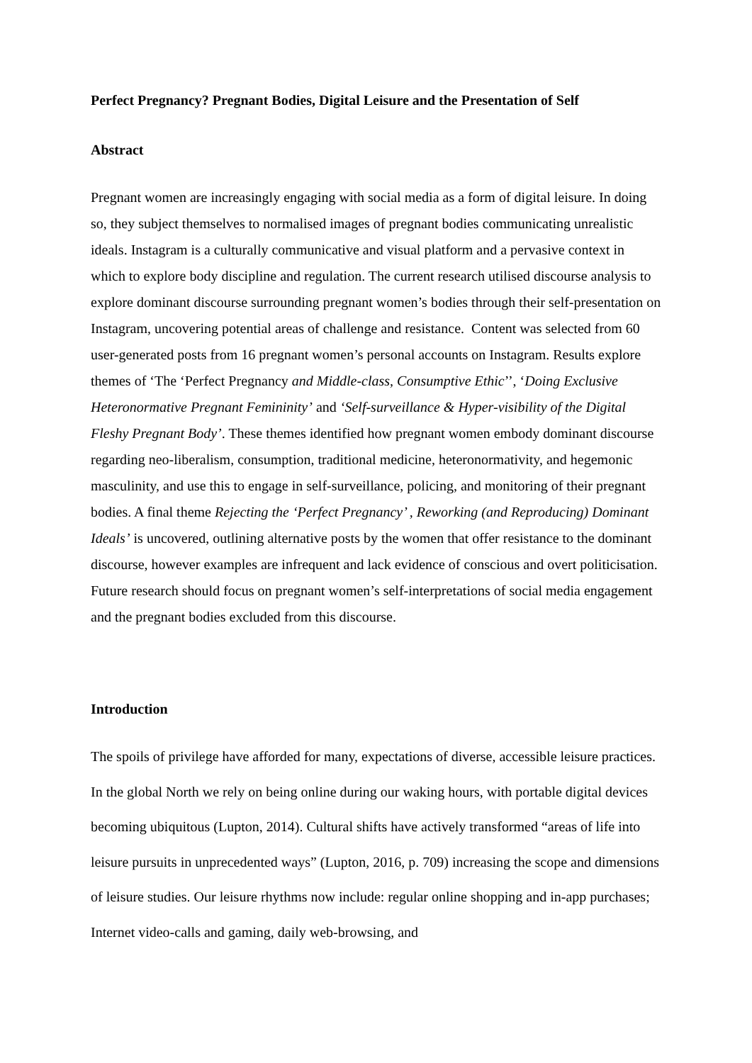Perfect Pregnancy? Pregnant Bodies, Digital Leisure and the Presentation of Self
Abstract
Pregnant women are increasingly engaging with social media as a form of digital leisure. In doing so, they subject themselves to normalised images of pregnant bodies communicating unrealistic ideals. Instagram is a culturally communicative and visual platform and a pervasive context in which to explore body discipline and regulation. The current research utilised discourse analysis to explore dominant discourse surrounding pregnant women’s bodies through their self-presentation on Instagram, uncovering potential areas of challenge and resistance. Content was selected from 60 user-generated posts from 16 pregnant women’s personal accounts on Instagram. Results explore themes of ‘The ‘Perfect Pregnancy and Middle-class, Consumptive Ethic’’, ‘Doing Exclusive Heteronormative Pregnant Femininity’ and ‘Self-surveillance & Hyper-visibility of the Digital Fleshy Pregnant Body’. These themes identified how pregnant women embody dominant discourse regarding neo-liberalism, consumption, traditional medicine, heteronormativity, and hegemonic masculinity, and use this to engage in self-surveillance, policing, and monitoring of their pregnant bodies. A final theme Rejecting the ‘Perfect Pregnancy’ , Reworking (and Reproducing) Dominant Ideals’ is uncovered, outlining alternative posts by the women that offer resistance to the dominant discourse, however examples are infrequent and lack evidence of conscious and overt politicisation. Future research should focus on pregnant women’s self-interpretations of social media engagement and the pregnant bodies excluded from this discourse.
Introduction
The spoils of privilege have afforded for many, expectations of diverse, accessible leisure practices. In the global North we rely on being online during our waking hours, with portable digital devices becoming ubiquitous (Lupton, 2014). Cultural shifts have actively transformed “areas of life into leisure pursuits in unprecedented ways” (Lupton, 2016, p. 709) increasing the scope and dimensions of leisure studies. Our leisure rhythms now include: regular online shopping and in-app purchases; Internet video-calls and gaming, daily web-browsing, and